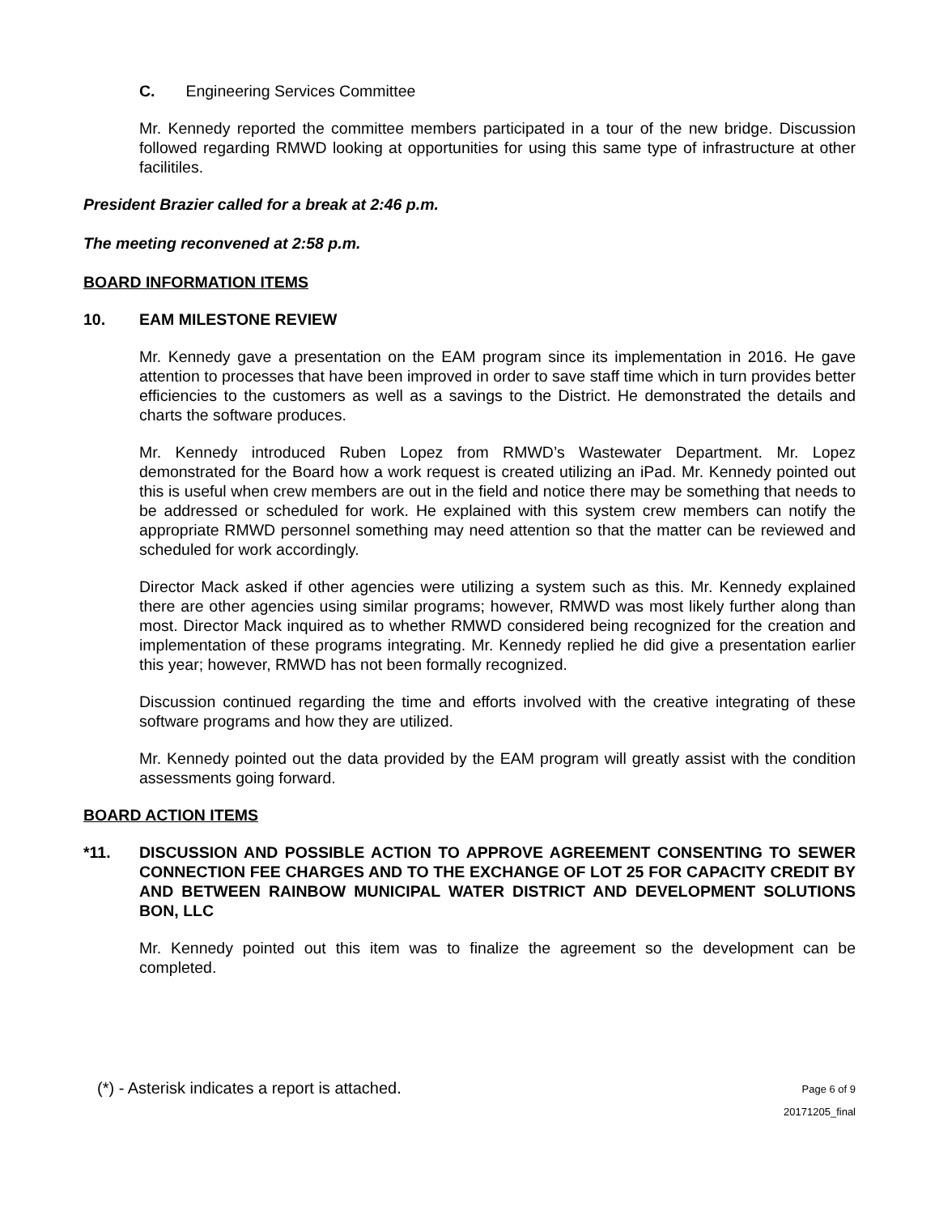C. Engineering Services Committee
Mr. Kennedy reported the committee members participated in a tour of the new bridge. Discussion followed regarding RMWD looking at opportunities for using this same type of infrastructure at other facilitiles.
President Brazier called for a break at 2:46 p.m.
The meeting reconvened at 2:58 p.m.
BOARD INFORMATION ITEMS
10. EAM MILESTONE REVIEW
Mr. Kennedy gave a presentation on the EAM program since its implementation in 2016. He gave attention to processes that have been improved in order to save staff time which in turn provides better efficiencies to the customers as well as a savings to the District. He demonstrated the details and charts the software produces.
Mr. Kennedy introduced Ruben Lopez from RMWD’s Wastewater Department. Mr. Lopez demonstrated for the Board how a work request is created utilizing an iPad. Mr. Kennedy pointed out this is useful when crew members are out in the field and notice there may be something that needs to be addressed or scheduled for work. He explained with this system crew members can notify the appropriate RMWD personnel something may need attention so that the matter can be reviewed and scheduled for work accordingly.
Director Mack asked if other agencies were utilizing a system such as this. Mr. Kennedy explained there are other agencies using similar programs; however, RMWD was most likely further along than most. Director Mack inquired as to whether RMWD considered being recognized for the creation and implementation of these programs integrating. Mr. Kennedy replied he did give a presentation earlier this year; however, RMWD has not been formally recognized.
Discussion continued regarding the time and efforts involved with the creative integrating of these software programs and how they are utilized.
Mr. Kennedy pointed out the data provided by the EAM program will greatly assist with the condition assessments going forward.
BOARD ACTION ITEMS
*11. DISCUSSION AND POSSIBLE ACTION TO APPROVE AGREEMENT CONSENTING TO SEWER CONNECTION FEE CHARGES AND TO THE EXCHANGE OF LOT 25 FOR CAPACITY CREDIT BY AND BETWEEN RAINBOW MUNICIPAL WATER DISTRICT AND DEVELOPMENT SOLUTIONS BON, LLC
Mr. Kennedy pointed out this item was to finalize the agreement so the development can be completed.
(*) - Asterisk indicates a report is attached. Page 6 of 9
20171205_final